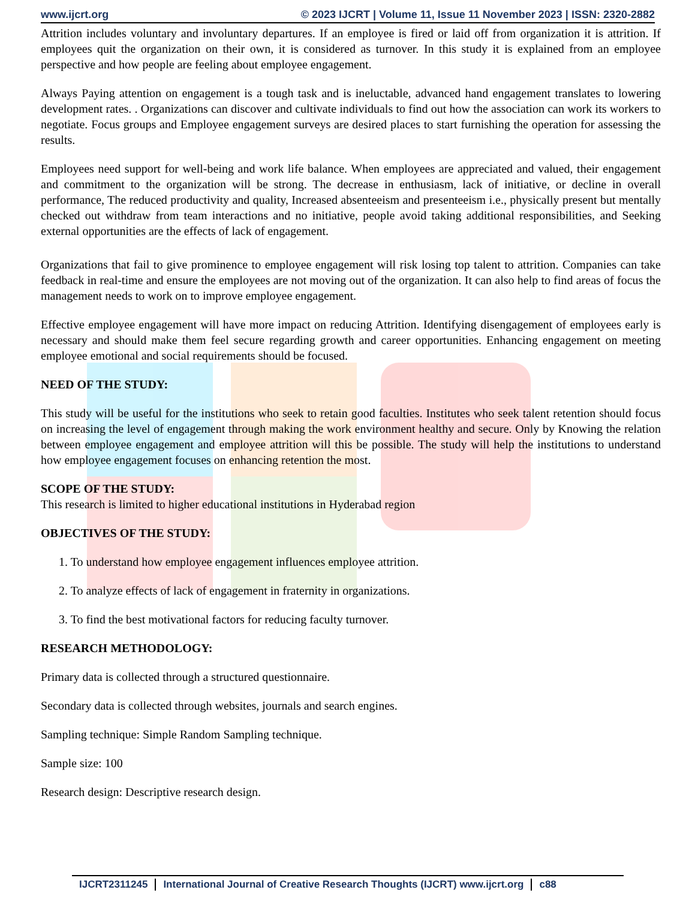www.ijcrt.org © 2023 IJCRT | Volume 11, Issue 11 November 2023 | ISSN: 2320-2882
Attrition includes voluntary and involuntary departures. If an employee is fired or laid off from organization it is attrition. If employees quit the organization on their own, it is considered as turnover. In this study it is explained from an employee perspective and how people are feeling about employee engagement.
Always Paying attention on engagement is a tough task and is ineluctable, advanced hand engagement translates to lowering development rates. . Organizations can discover and cultivate individuals to find out how the association can work its workers to negotiate. Focus groups and Employee engagement surveys are desired places to start furnishing the operation for assessing the results.
Employees need support for well-being and work life balance. When employees are appreciated and valued, their engagement and commitment to the organization will be strong. The decrease in enthusiasm, lack of initiative, or decline in overall performance, The reduced productivity and quality, Increased absenteeism and presenteeism i.e., physically present but mentally checked out withdraw from team interactions and no initiative, people avoid taking additional responsibilities, and Seeking external opportunities are the effects of lack of engagement.
Organizations that fail to give prominence to employee engagement will risk losing top talent to attrition. Companies can take feedback in real-time and ensure the employees are not moving out of the organization. It can also help to find areas of focus the management needs to work on to improve employee engagement.
Effective employee engagement will have more impact on reducing Attrition. Identifying disengagement of employees early is necessary and should make them feel secure regarding growth and career opportunities. Enhancing engagement on meeting employee emotional and social requirements should be focused.
NEED OF THE STUDY:
This study will be useful for the institutions who seek to retain good faculties. Institutes who seek talent retention should focus on increasing the level of engagement through making the work environment healthy and secure. Only by Knowing the relation between employee engagement and employee attrition will this be possible. The study will help the institutions to understand how employee engagement focuses on enhancing retention the most.
SCOPE OF THE STUDY:
This research is limited to higher educational institutions in Hyderabad region
OBJECTIVES OF THE STUDY:
1. To understand how employee engagement influences employee attrition.
2. To analyze effects of lack of engagement in fraternity in organizations.
3. To find the best motivational factors for reducing faculty turnover.
RESEARCH METHODOLOGY:
Primary data is collected through a structured questionnaire.
Secondary data is collected through websites, journals and search engines.
Sampling technique: Simple Random Sampling technique.
Sample size: 100
Research design: Descriptive research design.
IJCRT2311245 International Journal of Creative Research Thoughts (IJCRT) www.ijcrt.org c88